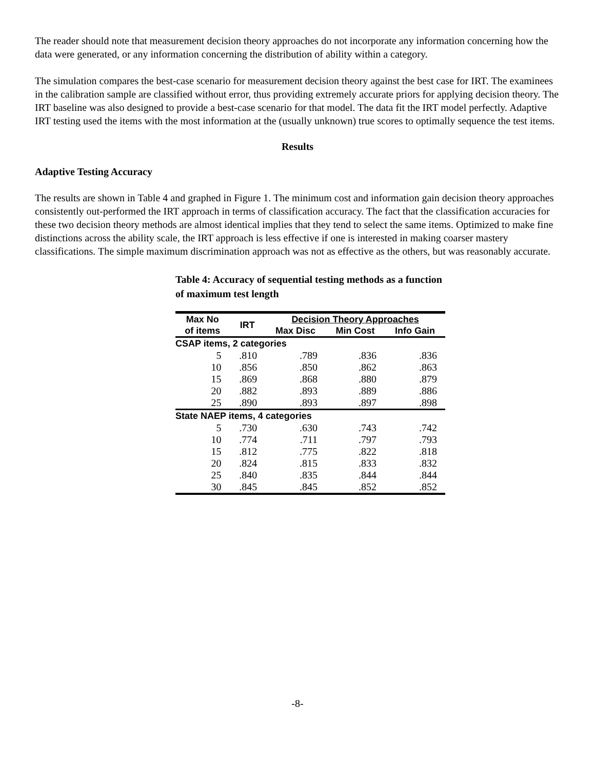The reader should note that measurement decision theory approaches do not incorporate any information concerning how the data were generated, or any information concerning the distribution of ability within a category.
The simulation compares the best-case scenario for measurement decision theory against the best case for IRT. The examinees in the calibration sample are classified without error, thus providing extremely accurate priors for applying decision theory. The IRT baseline was also designed to provide a best-case scenario for that model. The data fit the IRT model perfectly. Adaptive IRT testing used the items with the most information at the (usually unknown) true scores to optimally sequence the test items.
Results
Adaptive Testing Accuracy
The results are shown in Table 4 and graphed in Figure 1. The minimum cost and information gain decision theory approaches consistently out-performed the IRT approach in terms of classification accuracy. The fact that the classification accuracies for these two decision theory methods are almost identical implies that they tend to select the same items. Optimized to make fine distinctions across the ability scale, the IRT approach is less effective if one is interested in making coarser mastery classifications. The simple maximum discrimination approach was not as effective as the others, but was reasonably accurate.
Table 4: Accuracy of sequential testing methods as a function of maximum test length
| Max No | IRT | Decision Theory Approaches | | |
| --- | --- | --- | --- | --- |
| of items | | Max Disc | Min Cost | Info Gain |
| CSAP items, 2 categories | | | | |
| 5 | .810 | .789 | .836 | .836 |
| 10 | .856 | .850 | .862 | .863 |
| 15 | .869 | .868 | .880 | .879 |
| 20 | .882 | .893 | .889 | .886 |
| 25 | .890 | .893 | .897 | .898 |
| State NAEP items, 4 categories | | | | |
| 5 | .730 | .630 | .743 | .742 |
| 10 | .774 | .711 | .797 | .793 |
| 15 | .812 | .775 | .822 | .818 |
| 20 | .824 | .815 | .833 | .832 |
| 25 | .840 | .835 | .844 | .844 |
| 30 | .845 | .845 | .852 | .852 |
-8-